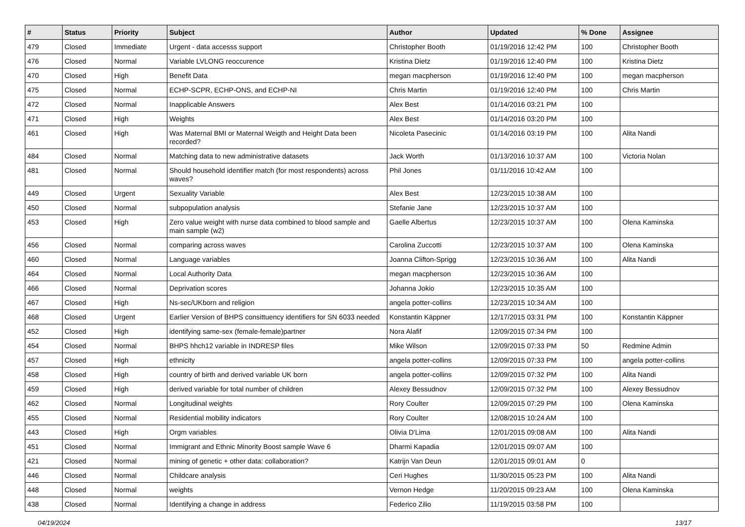| # | Status | Priority | Subject | Author | Updated | % Done | Assignee |
| --- | --- | --- | --- | --- | --- | --- | --- |
| 479 | Closed | Immediate | Urgent - data accesss support | Christopher Booth | 01/19/2016 12:42 PM | 100 | Christopher Booth |
| 476 | Closed | Normal | Variable LVLONG reoccurence | Kristina Dietz | 01/19/2016 12:40 PM | 100 | Kristina Dietz |
| 470 | Closed | High | Benefit Data | megan macpherson | 01/19/2016 12:40 PM | 100 | megan macpherson |
| 475 | Closed | Normal | ECHP-SCPR, ECHP-ONS, and ECHP-NI | Chris Martin | 01/19/2016 12:40 PM | 100 | Chris Martin |
| 472 | Closed | Normal | Inapplicable Answers | Alex Best | 01/14/2016 03:21 PM | 100 | |
| 471 | Closed | High | Weights | Alex Best | 01/14/2016 03:20 PM | 100 | |
| 461 | Closed | High | Was Maternal BMI or Maternal Weigth and Height Data been recorded? | Nicoleta Pasecinic | 01/14/2016 03:19 PM | 100 | Alita Nandi |
| 484 | Closed | Normal | Matching data to new administrative datasets | Jack Worth | 01/13/2016 10:37 AM | 100 | Victoria Nolan |
| 481 | Closed | Normal | Should household identifier match (for most respondents) across waves? | Phil Jones | 01/11/2016 10:42 AM | 100 | |
| 449 | Closed | Urgent | Sexuality Variable | Alex Best | 12/23/2015 10:38 AM | 100 | |
| 450 | Closed | Normal | subpopulation analysis | Stefanie Jane | 12/23/2015 10:37 AM | 100 | |
| 453 | Closed | High | Zero value weight with nurse data combined to blood sample and main sample (w2) | Gaelle Albertus | 12/23/2015 10:37 AM | 100 | Olena Kaminska |
| 456 | Closed | Normal | comparing across waves | Carolina Zuccotti | 12/23/2015 10:37 AM | 100 | Olena Kaminska |
| 460 | Closed | Normal | Language variables | Joanna Clifton-Sprigg | 12/23/2015 10:36 AM | 100 | Alita Nandi |
| 464 | Closed | Normal | Local Authority Data | megan macpherson | 12/23/2015 10:36 AM | 100 | |
| 466 | Closed | Normal | Deprivation scores | Johanna Jokio | 12/23/2015 10:35 AM | 100 | |
| 467 | Closed | High | Ns-sec/UKborn and religion | angela potter-collins | 12/23/2015 10:34 AM | 100 | |
| 468 | Closed | Urgent | Earlier Version of BHPS consittuency identifiers for SN 6033 needed | Konstantin Käppner | 12/17/2015 03:31 PM | 100 | Konstantin Käppner |
| 452 | Closed | High | identifying same-sex (female-female)partner | Nora Alafif | 12/09/2015 07:34 PM | 100 | |
| 454 | Closed | Normal | BHPS hhch12 variable in INDRESP files | Mike Wilson | 12/09/2015 07:33 PM | 50 | Redmine Admin |
| 457 | Closed | High | ethnicity | angela potter-collins | 12/09/2015 07:33 PM | 100 | angela potter-collins |
| 458 | Closed | High | country of birth and derived variable UK born | angela potter-collins | 12/09/2015 07:32 PM | 100 | Alita Nandi |
| 459 | Closed | High | derived variable for total number of children | Alexey Bessudnov | 12/09/2015 07:32 PM | 100 | Alexey Bessudnov |
| 462 | Closed | Normal | Longitudinal weights | Rory Coulter | 12/09/2015 07:29 PM | 100 | Olena Kaminska |
| 455 | Closed | Normal | Residential mobility indicators | Rory Coulter | 12/08/2015 10:24 AM | 100 | |
| 443 | Closed | High | Orgm variables | Olivia D'Lima | 12/01/2015 09:08 AM | 100 | Alita Nandi |
| 451 | Closed | Normal | Immigrant and Ethnic Minority Boost sample Wave 6 | Dharmi Kapadia | 12/01/2015 09:07 AM | 100 | |
| 421 | Closed | Normal | mining of genetic + other data: collaboration? | Katrijn Van Deun | 12/01/2015 09:01 AM | 0 | |
| 446 | Closed | Normal | Childcare analysis | Ceri Hughes | 11/30/2015 05:23 PM | 100 | Alita Nandi |
| 448 | Closed | Normal | weights | Vernon Hedge | 11/20/2015 09:23 AM | 100 | Olena Kaminska |
| 438 | Closed | Normal | Identifying a change in address | Federico Zilio | 11/19/2015 03:58 PM | 100 | |
04/19/2024 13/17